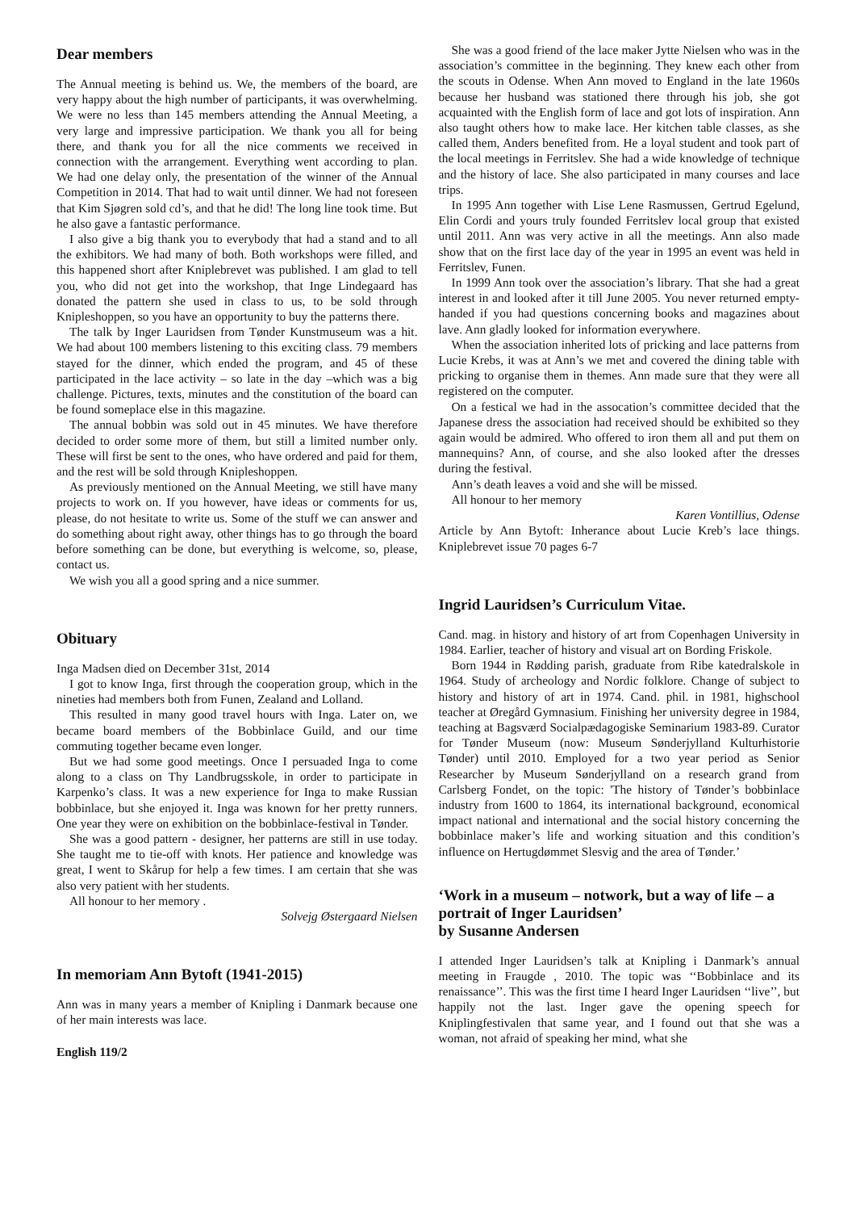Dear members
The Annual meeting is behind us. We, the members of the board, are very happy about the high number of participants, it was overwhelming. We were no less than 145 members attending the Annual Meeting, a very large and impressive participation. We thank you all for being there, and thank you for all the nice comments we received in connection with the arrangement. Everything went according to plan. We had one delay only, the presentation of the winner of the Annual Competition in 2014. That had to wait until dinner. We had not foreseen that Kim Sjøgren sold cd’s, and that he did! The long line took time. But he also gave a fantastic performance.
I also give a big thank you to everybody that had a stand and to all the exhibitors. We had many of both. Both workshops were filled, and this happened short after Kniplebrevet was published. I am glad to tell you, who did not get into the workshop, that Inge Lindegaard has donated the pattern she used in class to us, to be sold through Knipleshoppen, so you have an opportunity to buy the patterns there.
The talk by Inger Lauridsen from Tønder Kunstmuseum was a hit. We had about 100 members listening to this exciting class. 79 members stayed for the dinner, which ended the program, and 45 of these participated in the lace activity – so late in the day –which was a big challenge. Pictures, texts, minutes and the constitution of the board can be found someplace else in this magazine.
The annual bobbin was sold out in 45 minutes. We have therefore decided to order some more of them, but still a limited number only. These will first be sent to the ones, who have ordered and paid for them, and the rest will be sold through Knipleshoppen.
As previously mentioned on the Annual Meeting, we still have many projects to work on. If you however, have ideas or comments for us, please, do not hesitate to write us. Some of the stuff we can answer and do something about right away, other things has to go through the board before something can be done, but everything is welcome, so, please, contact us.
We wish you all a good spring and a nice summer.
Obituary
Inga Madsen died on December 31st, 2014
I got to know Inga, first through the cooperation group, which in the nineties had members both from Funen, Zealand and Lolland.
This resulted in many good travel hours with Inga. Later on, we became board members of the Bobbinlace Guild, and our time commuting together became even longer.
But we had some good meetings. Once I persuaded Inga to come along to a class on Thy Landbrugsskole, in order to participate in Karpenko’s class. It was a new experience for Inga to make Russian bobbinlace, but she enjoyed it. Inga was known for her pretty runners. One year they were on exhibition on the bobbinlace-festival in Tønder.
She was a good pattern - designer, her patterns are still in use today. She taught me to tie-off with knots. Her patience and knowledge was great, I went to Skårup for help a few times. I am certain that she was also very patient with her students.
All honour to her memory .
Solvejg Østergaard Nielsen
In memoriam Ann Bytoft (1941-2015)
Ann was in many years a member of Knipling i Danmark because one of her main interests was lace.
English 119/2
She was a good friend of the lace maker Jytte Nielsen who was in the association’s committee in the beginning. They knew each other from the scouts in Odense. When Ann moved to England in the late 1960s because her husband was stationed there through his job, she got acquainted with the English form of lace and got lots of inspiration. Ann also taught others how to make lace. Her kitchen table classes, as she called them, Anders benefited from. He a loyal student and took part of the local meetings in Ferritslev. She had a wide knowledge of technique and the history of lace. She also participated in many courses and lace trips.
In 1995 Ann together with Lise Lene Rasmussen, Gertrud Egelund, Elin Cordi and yours truly founded Ferritslev local group that existed until 2011. Ann was very active in all the meetings. Ann also made show that on the first lace day of the year in 1995 an event was held in Ferritslev, Funen.
In 1999 Ann took over the association’s library. That she had a great interest in and looked after it till June 2005. You never returned empty-handed if you had questions concerning books and magazines about lave. Ann gladly looked for information everywhere.
When the association inherited lots of pricking and lace patterns from Lucie Krebs, it was at Ann’s we met and covered the dining table with pricking to organise them in themes. Ann made sure that they were all registered on the computer.
On a festical we had in the assocation’s committee decided that the Japanese dress the association had received should be exhibited so they again would be admired. Who offered to iron them all and put them on mannequins? Ann, of course, and she also looked after the dresses during the festival.
Ann’s death leaves a void and she will be missed.
All honour to her memory
Karen Vontillius, Odense
Article by Ann Bytoft: Inherance about Lucie Kreb’s lace things. Kniplebrevet issue 70 pages 6-7
Ingrid Lauridsen’s Curriculum Vitae.
Cand. mag. in history and history of art from Copenhagen University in 1984. Earlier, teacher of history and visual art on Bording Friskole.
Born 1944 in Rødding parish, graduate from Ribe katedralskole in 1964. Study of archeology and Nordic folklore. Change of subject to history and history of art in 1974. Cand. phil. in 1981, highschool teacher at Øregård Gymnasium. Finishing her university degree in 1984, teaching at Bagsværd Socialpædagogiske Seminarium 1983-89. Curator for Tønder Museum (now: Museum Sønderjylland Kulturhistorie Tønder) until 2010. Employed for a two year period as Senior Researcher by Museum Sønderjylland on a research grand from Carlsberg Fondet, on the topic: 'The history of Tønder’s bobbinlace industry from 1600 to 1864, its international background, economical impact national and international and the social history concerning the bobbinlace maker’s life and working situation and this condition’s influence on Hertugdømmet Slesvig and the area of Tønder.’
‘Work in a museum – notwork, but a way of life – a portrait of Inger Lauridsen’
by Susanne Andersen
I attended Inger Lauridsen’s talk at Knipling i Danmark’s annual meeting in Fraugde , 2010. The topic was ‘‘Bobbinlace and its renaissance’’. This was the first time I heard Inger Lauridsen ‘‘live’’, but happily not the last. Inger gave the opening speech for Kniplingfestivalen that same year, and I found out that she was a woman, not afraid of speaking her mind, what she